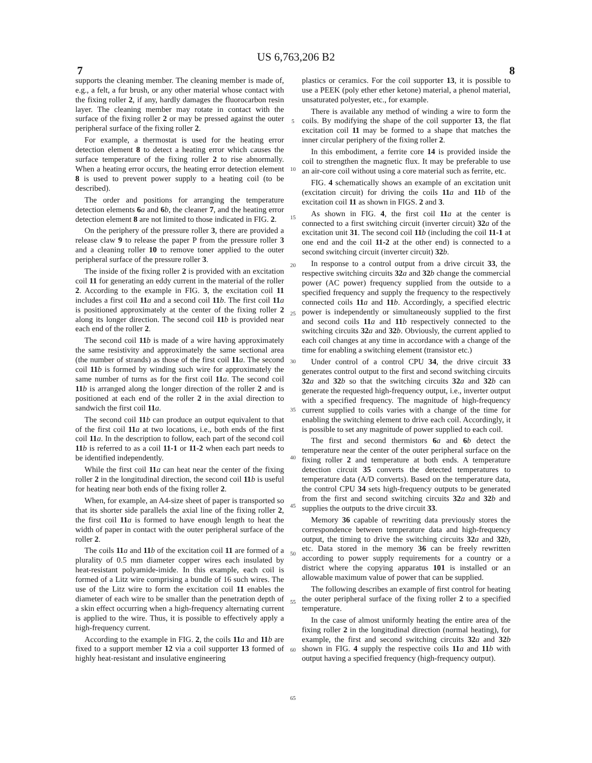US 6,763,206 B2
7 8
supports the cleaning member. The cleaning member is made of, e.g., a felt, a fur brush, or any other material whose contact with the fixing roller 2, if any, hardly damages the fluorocarbon resin layer. The cleaning member may rotate in contact with the surface of the fixing roller 2 or may be pressed against the outer peripheral surface of the fixing roller 2.
For example, a thermostat is used for the heating error detection element 8 to detect a heating error which causes the surface temperature of the fixing roller 2 to rise abnormally. When a heating error occurs, the heating error detection element 8 is used to prevent power supply to a heating coil (to be described).
The order and positions for arranging the temperature detection elements 6 a and 6 b, the cleaner 7, and the heating error detection element 8 are not limited to those indicated in FIG. 2.
On the periphery of the pressure roller 3, there are provided a release claw 9 to release the paper P from the pressure roller 3 and a cleaning roller 10 to remove toner applied to the outer peripheral surface of the pressure roller 3.
The inside of the fixing roller 2 is provided with an excitation coil 11 for generating an eddy current in the material of the roller 2. According to the example in FIG. 3, the excitation coil 11 includes a first coil 11 a and a second coil 11 b. The first coil 11 a is positioned approximately at the center of the fixing roller 2 along its longer direction. The second coil 11 b is provided near each end of the roller 2.
The second coil 11 b is made of a wire having approximately the same resistivity and approximately the same sectional area (the number of strands) as those of the first coil 11 a. The second coil 11 b is formed by winding such wire for approximately the same number of turns as for the first coil 11 a. The second coil 11 b is arranged along the longer direction of the roller 2 and is positioned at each end of the roller 2 in the axial direction to sandwich the first coil 11 a.
The second coil 11 b can produce an output equivalent to that of the first coil 11 a at two locations, i.e., both ends of the first coil 11 a. In the description to follow, each part of the second coil 11 b is referred to as a coil 11-1 or 11-2 when each part needs to be identified independently.
While the first coil 11 a can heat near the center of the fixing roller 2 in the longitudinal direction, the second coil 11 b is useful for heating near both ends of the fixing roller 2.
When, for example, an A4-size sheet of paper is transported so that its shorter side parallels the axial line of the fixing roller 2, the first coil 11 a is formed to have enough length to heat the width of paper in contact with the outer peripheral surface of the roller 2.
The coils 11 a and 11 b of the excitation coil 11 are formed of a plurality of 0.5 mm diameter copper wires each insulated by heat-resistant polyamide-imide. In this example, each coil is formed of a Litz wire comprising a bundle of 16 such wires. The use of the Litz wire to form the excitation coil 11 enables the diameter of each wire to be smaller than the penetration depth of a skin effect occurring when a high-frequency alternating current is applied to the wire. Thus, it is possible to effectively apply a high-frequency current.
According to the example in FIG. 2, the coils 11 a and 11 b are fixed to a support member 12 via a coil supporter 13 formed of highly heat-resistant and insulative engineering
5
10
15
20
25
30
35
40
45
50
55
60
65
plastics or ceramics. For the coil supporter 13, it is possible to use a PEEK (poly ether ether ketone) material, a phenol material, unsaturated polyester, etc., for example.
There is available any method of winding a wire to form the coils. By modifying the shape of the coil supporter 13, the flat excitation coil 11 may be formed to a shape that matches the inner circular periphery of the fixing roller 2.
In this embodiment, a ferrite core 14 is provided inside the coil to strengthen the magnetic flux. It may be preferable to use an air-core coil without using a core material such as ferrite, etc.
FIG. 4 schematically shows an example of an excitation unit (excitation circuit) for driving the coils 11 a and 11 b of the excitation coil 11 as shown in FIGS. 2 and 3.
As shown in FIG. 4, the first coil 11 a at the center is connected to a first switching circuit (inverter circuit) 32 a of the excitation unit 31. The second coil 11 b (including the coil 11-1 at one end and the coil 11-2 at the other end) is connected to a second switching circuit (inverter circuit) 32 b.
In response to a control output from a drive circuit 33, the respective switching circuits 32 a and 32 b change the commercial power (AC power) frequency supplied from the outside to a specified frequency and supply the frequency to the respectively connected coils 11 a and 11 b. Accordingly, a specified electric power is independently or simultaneously supplied to the first and second coils 11 a and 11 b respectively connected to the switching circuits 32 a and 32 b. Obviously, the current applied to each coil changes at any time in accordance with a change of the time for enabling a switching element (transistor etc.)
Under control of a control CPU 34, the drive circuit 33 generates control output to the first and second switching circuits 32 a and 32 b so that the switching circuits 32 a and 32 b can generate the requested high-frequency output, i.e., inverter output with a specified frequency. The magnitude of high-frequency current supplied to coils varies with a change of the time for enabling the switching element to drive each coil. Accordingly, it is possible to set any magnitude of power supplied to each coil.
The first and second thermistors 6 a and 6 b detect the temperature near the center of the outer peripheral surface on the fixing roller 2 and temperature at both ends. A temperature detection circuit 35 converts the detected temperatures to temperature data (A/D converts). Based on the temperature data, the control CPU 34 sets high-frequency outputs to be generated from the first and second switching circuits 32 a and 32 b and supplies the outputs to the drive circuit 33.
Memory 36 capable of rewriting data previously stores the correspondence between temperature data and high-frequency output, the timing to drive the switching circuits 32 a and 32 b, etc. Data stored in the memory 36 can be freely rewritten according to power supply requirements for a country or a district where the copying apparatus 101 is installed or an allowable maximum value of power that can be supplied.
The following describes an example of first control for heating the outer peripheral surface of the fixing roller 2 to a specified temperature.
In the case of almost uniformly heating the entire area of the fixing roller 2 in the longitudinal direction (normal heating), for example, the first and second switching circuits 32 a and 32 b shown in FIG. 4 supply the respective coils 11 a and 11 b with output having a specified frequency (high-frequency output).